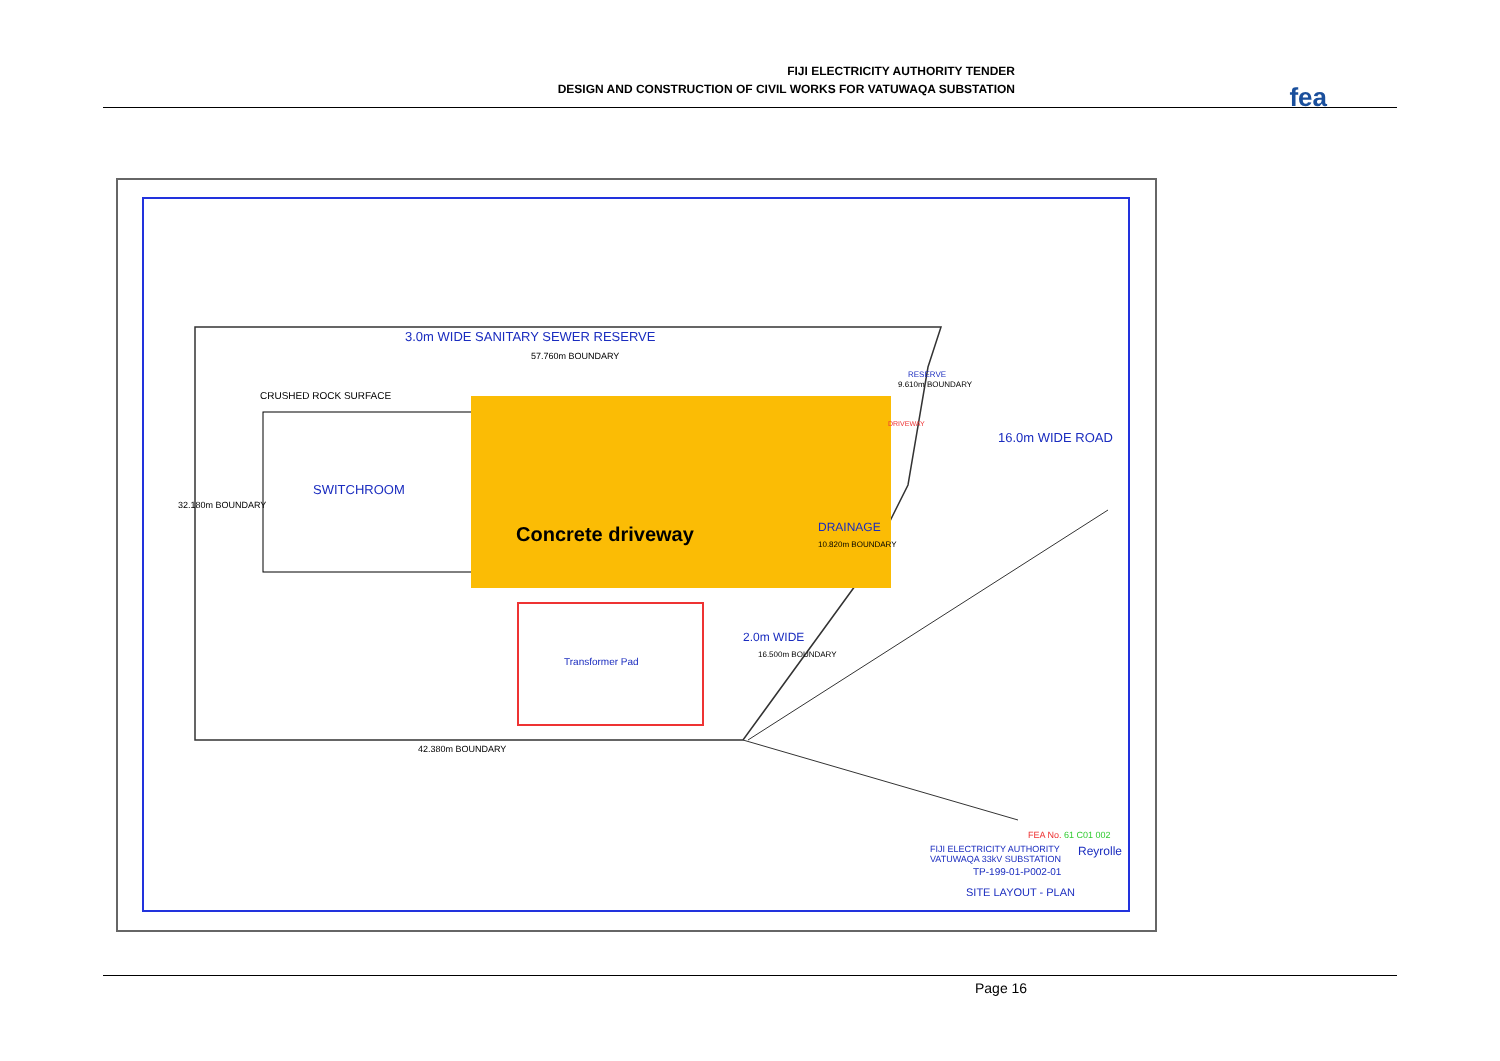FIJI ELECTRICITY AUTHORITY TENDER
DESIGN AND CONSTRUCTION OF CIVIL WORKS FOR VATUWAQA SUBSTATION
fea
3.0m WIDE SANITARY SEWER RESERVE
57.760m BOUNDARY
CRUSHED ROCK SURFACE
SWITCHROOM
Concrete driveway
Transformer Pad
32.180m BOUNDARY
42.380m BOUNDARY
16.0m WIDE ROAD
DRAINAGE
10.820m BOUNDARY
2.0m WIDE
16.500m BOUNDARY
9.610m BOUNDARY
RESERVE
DRIVEWAY
FEA No. 61 C01 002
FIJI ELECTRICITY AUTHORITY
VATUWAQA 33kV SUBSTATION
Reyrolle
TP-199-01-P002-01
SITE LAYOUT - PLAN
Page 16